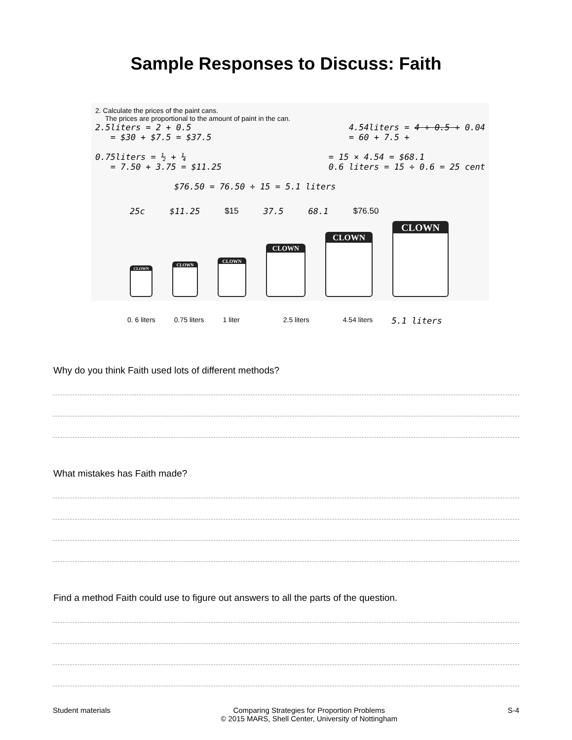Sample Responses to Discuss: Faith
2. Calculate the prices of the paint cans.
The prices are proportional to the amount of paint in the can.
2.5liters = 2 + 0.5
= $30 + $7.5 = $37.5
4.54liters = 4 + 0.5 + 0.04
= 60 + 7.5 +
0.75liters = ½ + ¼
= 7.50 + 3.75 = $11.25
= 15 × 4.54 = $68.1
0.6 liters = 15 ÷ 0.6 = 25 cent
$76.50 = 76.50 ÷ 15 = 5.1 liters
25c $11.25 $15 37.5 68.1 $76.50
CLOWN
CLOWN
CLOWN
CLOWN
CLOWN
CLOWN
0. 6 liters 0.75 liters 1 liter 2.5 liters 4.54 liters 5.1 liters
Why do you think Faith used lots of different methods?
What mistakes has Faith made?
Find a method Faith could use to figure out answers to all the parts of the question.
Student materials Comparing Strategies for Proportion Problems
© 2015 MARS, Shell Center, University of Nottingham S-4